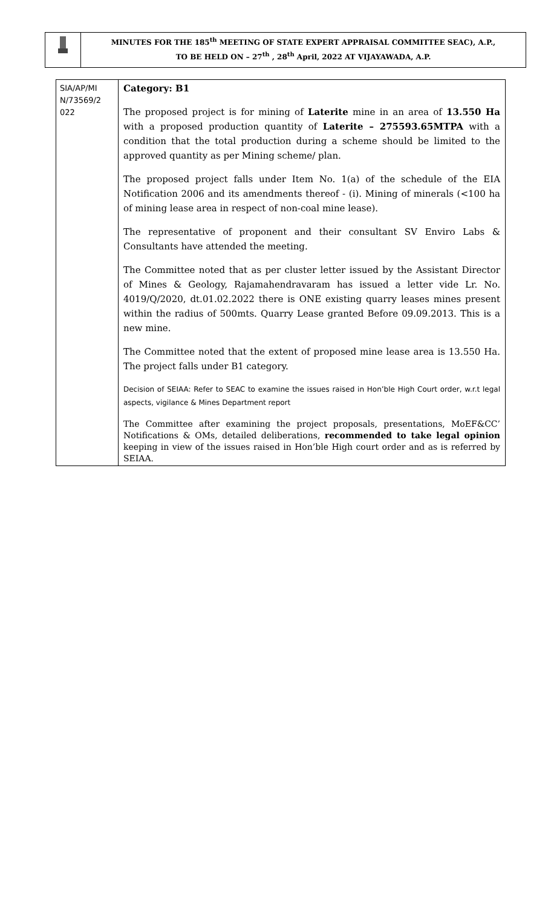MINUTES FOR THE 185<sup>th</sup> MEETING OF STATE EXPERT APPRAISAL COMMITTEE SEAC), A.P.,
TO BE HELD ON – 27<sup>th</sup> , 28<sup>th</sup> April, 2022 AT VIJAYAWADA, A.P.
| SIA/AP/MI N/73569/2 022 | Category: B1 The proposed project is for mining of Laterite mine in an area of 13.550 Ha with a proposed production quantity of Laterite – 275593.65MTPA with a condition that the total production during a scheme should be limited to the approved quantity as per Mining scheme/ plan. The proposed project falls under Item No. 1(a) of the schedule of the EIA Notification 2006 and its amendments thereof - (i). Mining of minerals (<100 ha of mining lease area in respect of non-coal mine lease). The representative of proponent and their consultant SV Enviro Labs & Consultants have attended the meeting. The Committee noted that as per cluster letter issued by the Assistant Director of Mines & Geology, Rajamahendravaram has issued a letter vide Lr. No. 4019/Q/2020, dt.01.02.2022 there is ONE existing quarry leases mines present within the radius of 500mts. Quarry Lease granted Before 09.09.2013. This is a new mine. The Committee noted that the extent of proposed mine lease area is 13.550 Ha. The project falls under B1 category. Decision of SEIAA: Refer to SEAC to examine the issues raised in Hon’ble High Court order, w.r.t legal aspects, vigilance & Mines Department report The Committee after examining the project proposals, presentations, MoEF&CC’ Notifications & OMs, detailed deliberations, recommended to take legal opinion keeping in view of the issues raised in Hon’ble High court order and as is referred by SEIAA. |